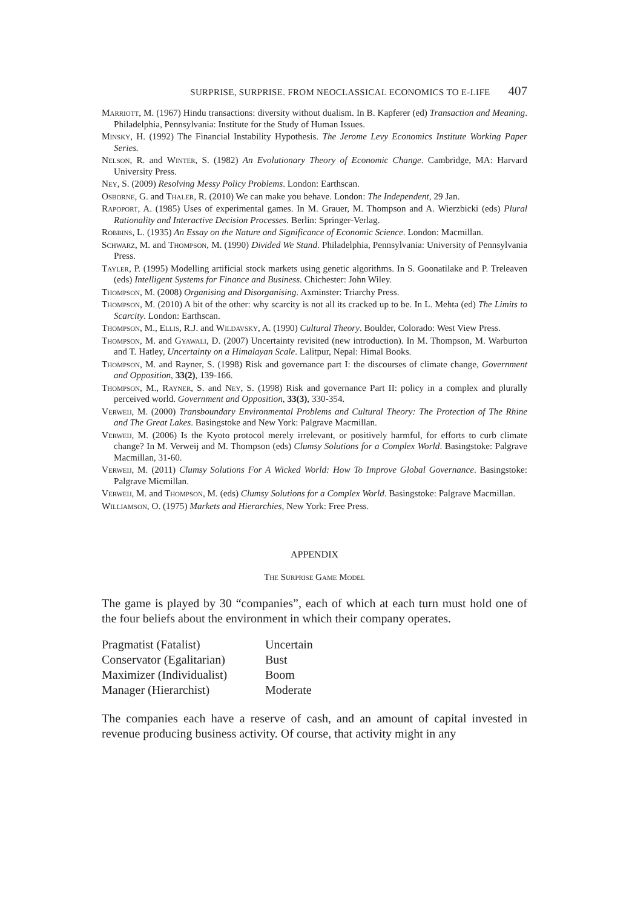SURPRISE, SURPRISE. FROM NEOCLASSICAL ECONOMICS TO E-LIFE 407
Marriott, M. (1967) Hindu transactions: diversity without dualism. In B. Kapferer (ed) Transaction and Meaning. Philadelphia, Pennsylvania: Institute for the Study of Human Issues.
Minsky, H. (1992) The Financial Instability Hypothesis. The Jerome Levy Economics Institute Working Paper Series.
Nelson, R. and Winter, S. (1982) An Evolutionary Theory of Economic Change. Cambridge, MA: Harvard University Press.
Ney, S. (2009) Resolving Messy Policy Problems. London: Earthscan.
Osborne, G. and Thaler, R. (2010) We can make you behave. London: The Independent, 29 Jan.
Rapoport, A. (1985) Uses of experimental games. In M. Grauer, M. Thompson and A. Wierzbicki (eds) Plural Rationality and Interactive Decision Processes. Berlin: Springer-Verlag.
Robbins, L. (1935) An Essay on the Nature and Significance of Economic Science. London: Macmillan.
Schwarz, M. and Thompson, M. (1990) Divided We Stand. Philadelphia, Pennsylvania: University of Pennsylvania Press.
Tayler, P. (1995) Modelling artificial stock markets using genetic algorithms. In S. Goonatilake and P. Treleaven (eds) Intelligent Systems for Finance and Business. Chichester: John Wiley.
Thompson, M. (2008) Organising and Disorganising. Axminster: Triarchy Press.
Thompson, M. (2010) A bit of the other: why scarcity is not all its cracked up to be. In L. Mehta (ed) The Limits to Scarcity. London: Earthscan.
Thompson, M., Ellis, R.J. and Wildavsky, A. (1990) Cultural Theory. Boulder, Colorado: West View Press.
Thompson, M. and Gyawali, D. (2007) Uncertainty revisited (new introduction). In M. Thompson, M. Warburton and T. Hatley, Uncertainty on a Himalayan Scale. Lalitpur, Nepal: Himal Books.
Thompson, M. and Rayner, S. (1998) Risk and governance part I: the discourses of climate change, Government and Opposition, 33(2), 139-166.
Thompson, M., Rayner, S. and Ney, S. (1998) Risk and governance Part II: policy in a complex and plurally perceived world. Government and Opposition, 33(3), 330-354.
Verweij, M. (2000) Transboundary Environmental Problems and Cultural Theory: The Protection of The Rhine and The Great Lakes. Basingstoke and New York: Palgrave Macmillan.
Verweij, M. (2006) Is the Kyoto protocol merely irrelevant, or positively harmful, for efforts to curb climate change? In M. Verweij and M. Thompson (eds) Clumsy Solutions for a Complex World. Basingstoke: Palgrave Macmillan, 31-60.
Verweij, M. (2011) Clumsy Solutions For A Wicked World: How To Improve Global Governance. Basingstoke: Palgrave Micmillan.
Verweij, M. and Thompson, M. (eds) Clumsy Solutions for a Complex World. Basingstoke: Palgrave Macmillan.
Williamson, O. (1975) Markets and Hierarchies, New York: Free Press.
APPENDIX
The Surprise Game Model
The game is played by 30 “companies”, each of which at each turn must hold one of the four beliefs about the environment in which their company operates.
| Pragmatist (Fatalist) | Uncertain |
| Conservator (Egalitarian) | Bust |
| Maximizer (Individualist) | Boom |
| Manager (Hierarchist) | Moderate |
The companies each have a reserve of cash, and an amount of capital invested in revenue producing business activity. Of course, that activity might in any